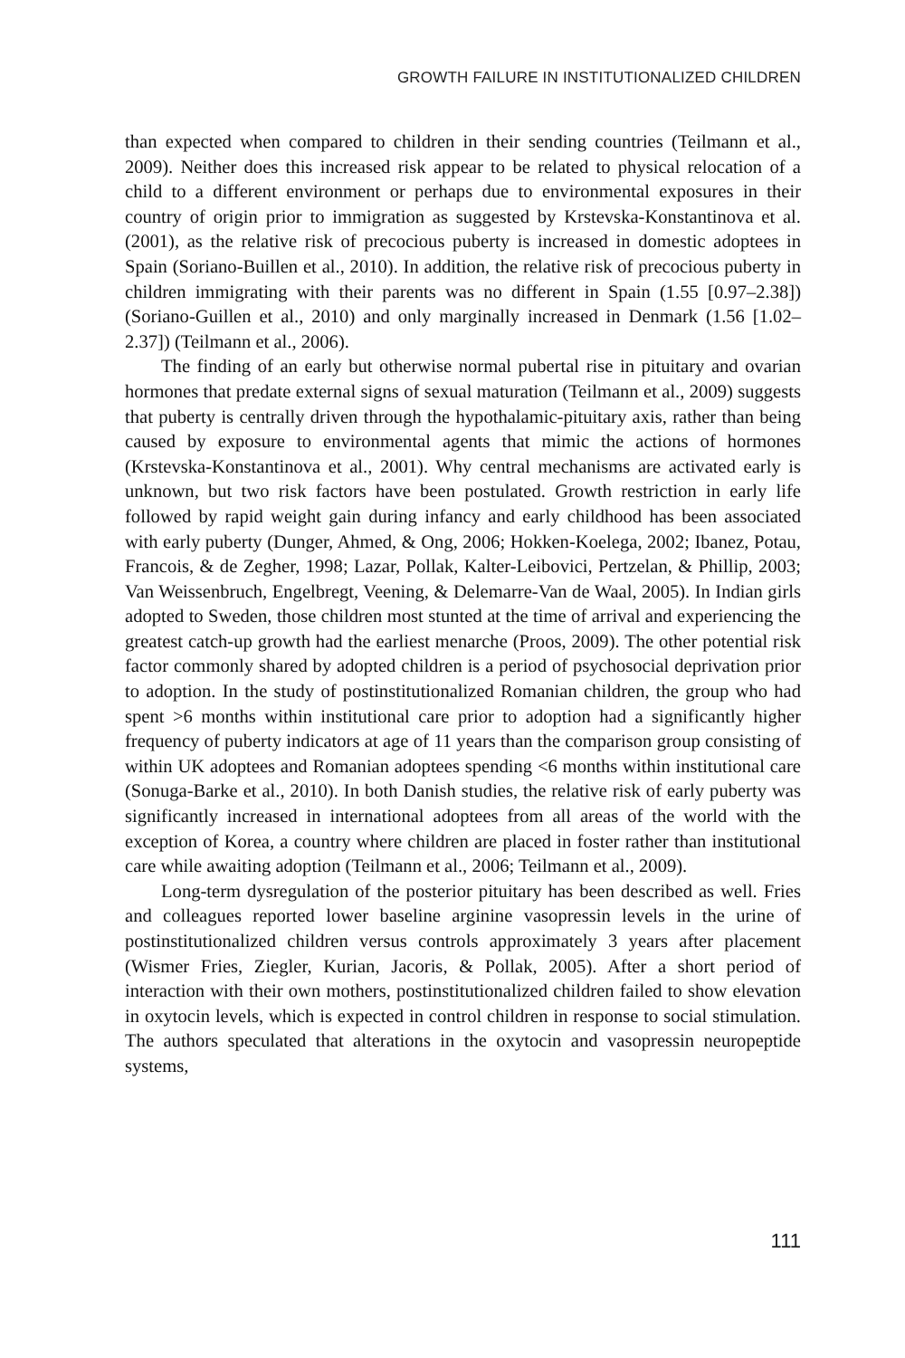GROWTH FAILURE IN INSTITUTIONALIZED CHILDREN
than expected when compared to children in their sending countries (Teilmann et al., 2009). Neither does this increased risk appear to be related to physical relocation of a child to a different environment or perhaps due to environmental exposures in their country of origin prior to immigration as suggested by Krstevska-Konstantinova et al. (2001), as the relative risk of precocious puberty is increased in domestic adoptees in Spain (Soriano-Buillen et al., 2010). In addition, the relative risk of precocious puberty in children immigrating with their parents was no different in Spain (1.55 [0.97–2.38]) (Soriano-Guillen et al., 2010) and only marginally increased in Denmark (1.56 [1.02–2.37]) (Teilmann et al., 2006).
The finding of an early but otherwise normal pubertal rise in pituitary and ovarian hormones that predate external signs of sexual maturation (Teilmann et al., 2009) suggests that puberty is centrally driven through the hypothalamic-pituitary axis, rather than being caused by exposure to environmental agents that mimic the actions of hormones (Krstevska-Konstantinova et al., 2001). Why central mechanisms are activated early is unknown, but two risk factors have been postulated. Growth restriction in early life followed by rapid weight gain during infancy and early childhood has been associated with early puberty (Dunger, Ahmed, & Ong, 2006; Hokken-Koelega, 2002; Ibanez, Potau, Francois, & de Zegher, 1998; Lazar, Pollak, Kalter-Leibovici, Pertzelan, & Phillip, 2003; Van Weissenbruch, Engelbregt, Veening, & Delemarre-Van de Waal, 2005). In Indian girls adopted to Sweden, those children most stunted at the time of arrival and experiencing the greatest catch-up growth had the earliest menarche (Proos, 2009). The other potential risk factor commonly shared by adopted children is a period of psychosocial deprivation prior to adoption. In the study of postinstitutionalized Romanian children, the group who had spent >6 months within institutional care prior to adoption had a significantly higher frequency of puberty indicators at age of 11 years than the comparison group consisting of within UK adoptees and Romanian adoptees spending <6 months within institutional care (Sonuga-Barke et al., 2010). In both Danish studies, the relative risk of early puberty was significantly increased in international adoptees from all areas of the world with the exception of Korea, a country where children are placed in foster rather than institutional care while awaiting adoption (Teilmann et al., 2006; Teilmann et al., 2009).
Long-term dysregulation of the posterior pituitary has been described as well. Fries and colleagues reported lower baseline arginine vasopressin levels in the urine of postinstitutionalized children versus controls approximately 3 years after placement (Wismer Fries, Ziegler, Kurian, Jacoris, & Pollak, 2005). After a short period of interaction with their own mothers, postinstitutionalized children failed to show elevation in oxytocin levels, which is expected in control children in response to social stimulation. The authors speculated that alterations in the oxytocin and vasopressin neuropeptide systems,
111